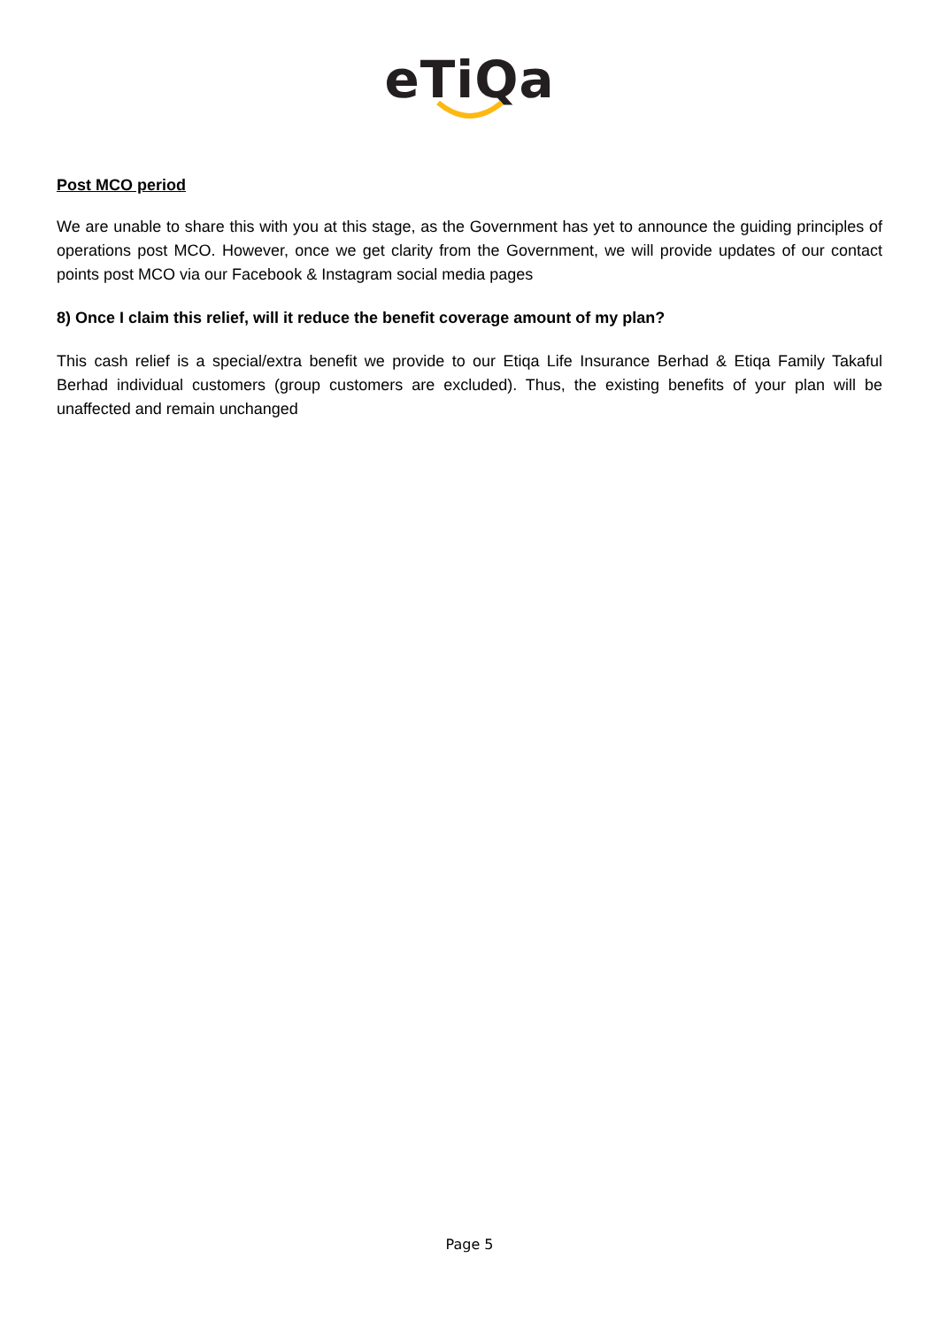eTiQa
Post MCO period
We are unable to share this with you at this stage, as the Government has yet to announce the guiding principles of operations post MCO. However, once we get clarity from the Government, we will provide updates of our contact points post MCO via our Facebook & Instagram social media pages
8) Once I claim this relief, will it reduce the benefit coverage amount of my plan?
This cash relief is a special/extra benefit we provide to our Etiqa Life Insurance Berhad & Etiqa Family Takaful Berhad individual customers (group customers are excluded). Thus, the existing benefits of your plan will be unaffected and remain unchanged
Page 5